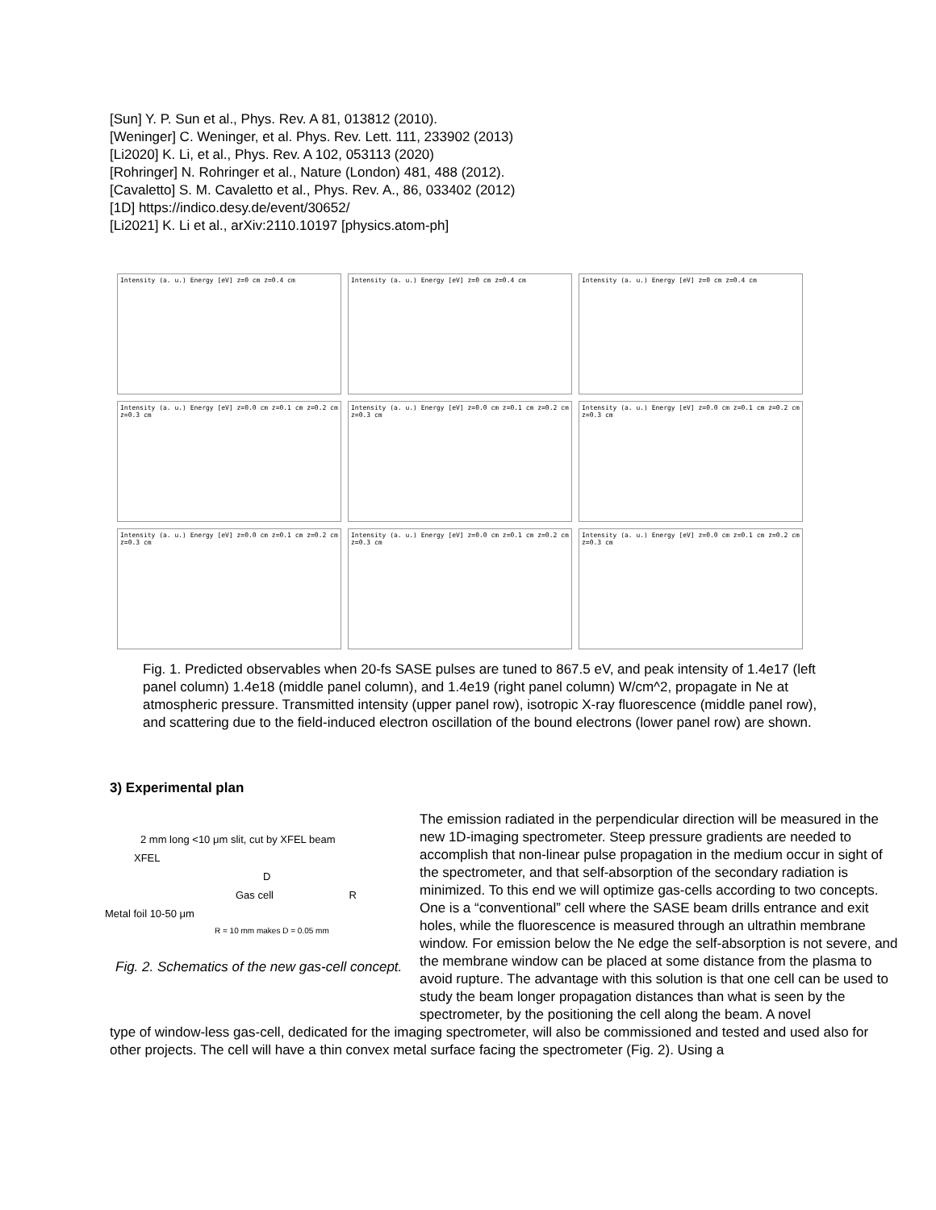[Sun] Y. P. Sun et al., Phys. Rev. A 81, 013812 (2010).
[Weninger] C. Weninger, et al. Phys. Rev. Lett. 111, 233902 (2013)
[Li2020] K. Li, et al., Phys. Rev. A 102, 053113 (2020)
[Rohringer] N. Rohringer et al., Nature (London) 481, 488 (2012).
[Cavaletto] S. M. Cavaletto et al., Phys. Rev. A., 86, 033402 (2012)
[1D] https://indico.desy.de/event/30652/
[Li2021] K. Li et al., arXiv:2110.10197 [physics.atom-ph]
Intensity (a. u.) Energy [eV] z=0 cm z=0.4 cm
Intensity (a. u.) Energy [eV] z=0 cm z=0.4 cm
Intensity (a. u.) Energy [eV] z=0 cm z=0.4 cm
Intensity (a. u.) Energy [eV] z=0.0 cm z=0.1 cm z=0.2 cm z=0.3 cm
Intensity (a. u.) Energy [eV] z=0.0 cm z=0.1 cm z=0.2 cm z=0.3 cm
Intensity (a. u.) Energy [eV] z=0.0 cm z=0.1 cm z=0.2 cm z=0.3 cm
Intensity (a. u.) Energy [eV] z=0.0 cm z=0.1 cm z=0.2 cm z=0.3 cm
Intensity (a. u.) Energy [eV] z=0.0 cm z=0.1 cm z=0.2 cm z=0.3 cm
Intensity (a. u.) Energy [eV] z=0.0 cm z=0.1 cm z=0.2 cm z=0.3 cm
Fig. 1. Predicted observables when 20-fs SASE pulses are tuned to 867.5 eV, and peak intensity of 1.4e17 (left panel column) 1.4e18 (middle panel column), and 1.4e19 (right panel column) W/cm^2, propagate in Ne at atmospheric pressure. Transmitted intensity (upper panel row), isotropic X-ray fluorescence (middle panel row), and scattering due to the field-induced electron oscillation of the bound electrons (lower panel row) are shown.
3) Experimental plan
2 mm long <10 μm slit, cut by XFEL beam
XFEL
D
Gas cell R
Metal foil 10-50 μm
R = 10 mm makes D = 0.05 mm
Fig. 2. Schematics of the new gas-cell concept.
The emission radiated in the perpendicular direction will be measured in the new 1D-imaging spectrometer. Steep pressure gradients are needed to accomplish that non-linear pulse propagation in the medium occur in sight of the spectrometer, and that self-absorption of the secondary radiation is minimized. To this end we will optimize gas-cells according to two concepts. One is a “conventional” cell where the SASE beam drills entrance and exit holes, while the fluorescence is measured through an ultrathin membrane window. For emission below the Ne edge the self-absorption is not severe, and the membrane window can be placed at some distance from the plasma to avoid rupture. The advantage with this solution is that one cell can be used to study the beam longer propagation distances than what is seen by the spectrometer, by the positioning the cell along the beam. A novel
type of window-less gas-cell, dedicated for the imaging spectrometer, will also be commissioned and tested and used also for other projects. The cell will have a thin convex metal surface facing the spectrometer (Fig. 2). Using a